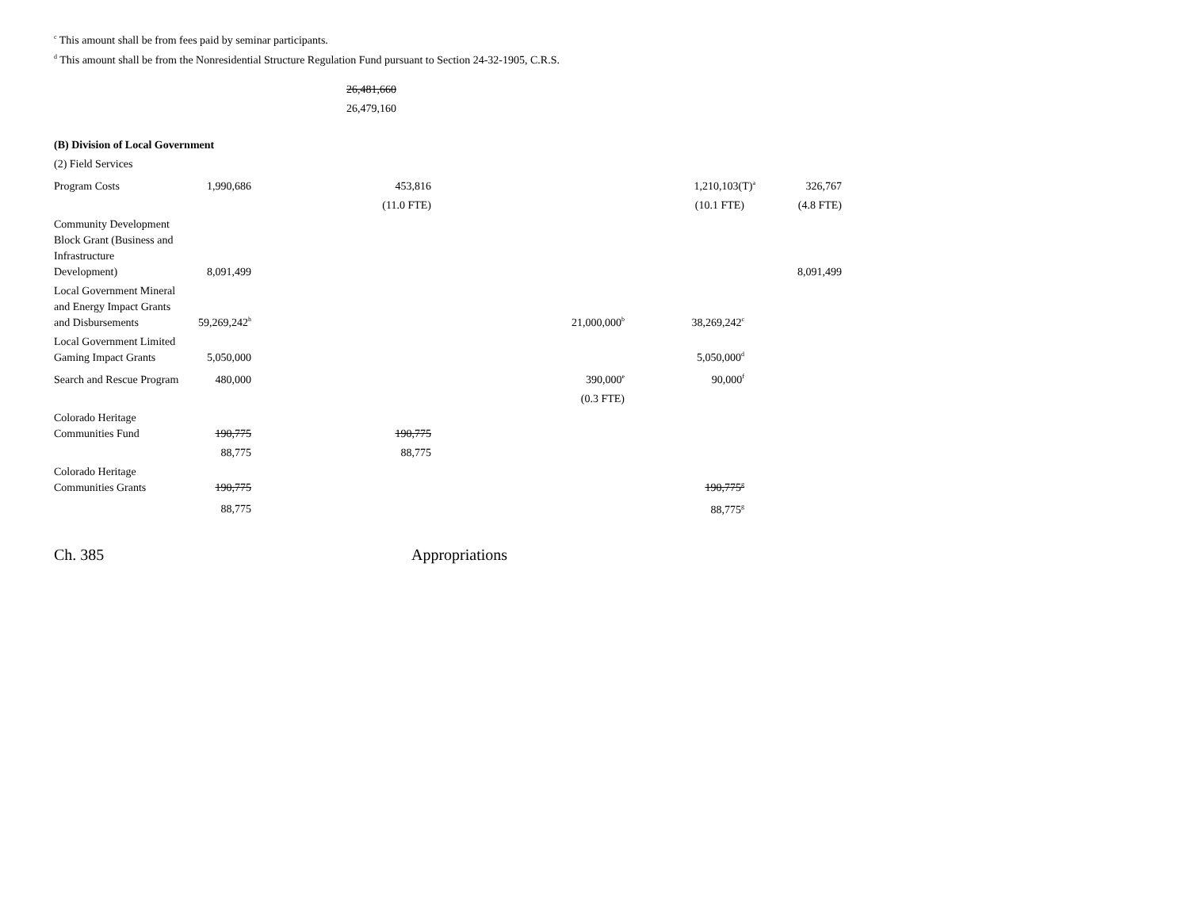<sup>c</sup> This amount shall be from fees paid by seminar participants.
<sup>d</sup> This amount shall be from the Nonresidential Structure Regulation Fund pursuant to Section 24-32-1905, C.R.S.
| | 26,481,660 |
| | 26,479,160 |
| (B) Division of Local Government | | | | | |
| (2) Field Services | | | | | |
| Program Costs | 1,990,686 | 453,816 | | 1,210,103(T)<sup>a</sup> | 326,767 |
| | | (11.0 FTE) | | (10.1 FTE) | (4.8 FTE) |
| Community Development Block Grant (Business and Infrastructure Development) | 8,091,499 | | | | 8,091,499 |
| Local Government Mineral and Energy Impact Grants and Disbursements | 59,269,242<sup>h</sup> | | 21,000,000<sup>b</sup> | 38,269,242<sup>c</sup> | |
| Local Government Limited Gaming Impact Grants | 5,050,000 | | | 5,050,000<sup>d</sup> | |
| Search and Rescue Program | 480,000 | | 390,000<sup>e</sup> | 90,000<sup>f</sup> | |
| | | | (0.3 FTE) | | |
| Colorado Heritage Communities Fund | 190,775 | 190,775 | | | |
| | 88,775 | 88,775 | | | |
| Colorado Heritage Communities Grants | 190,775 | | | 190,775<sup>g</sup> | |
| | 88,775 | | | 88,775<sup>g</sup> | |
Ch. 385 Appropriations